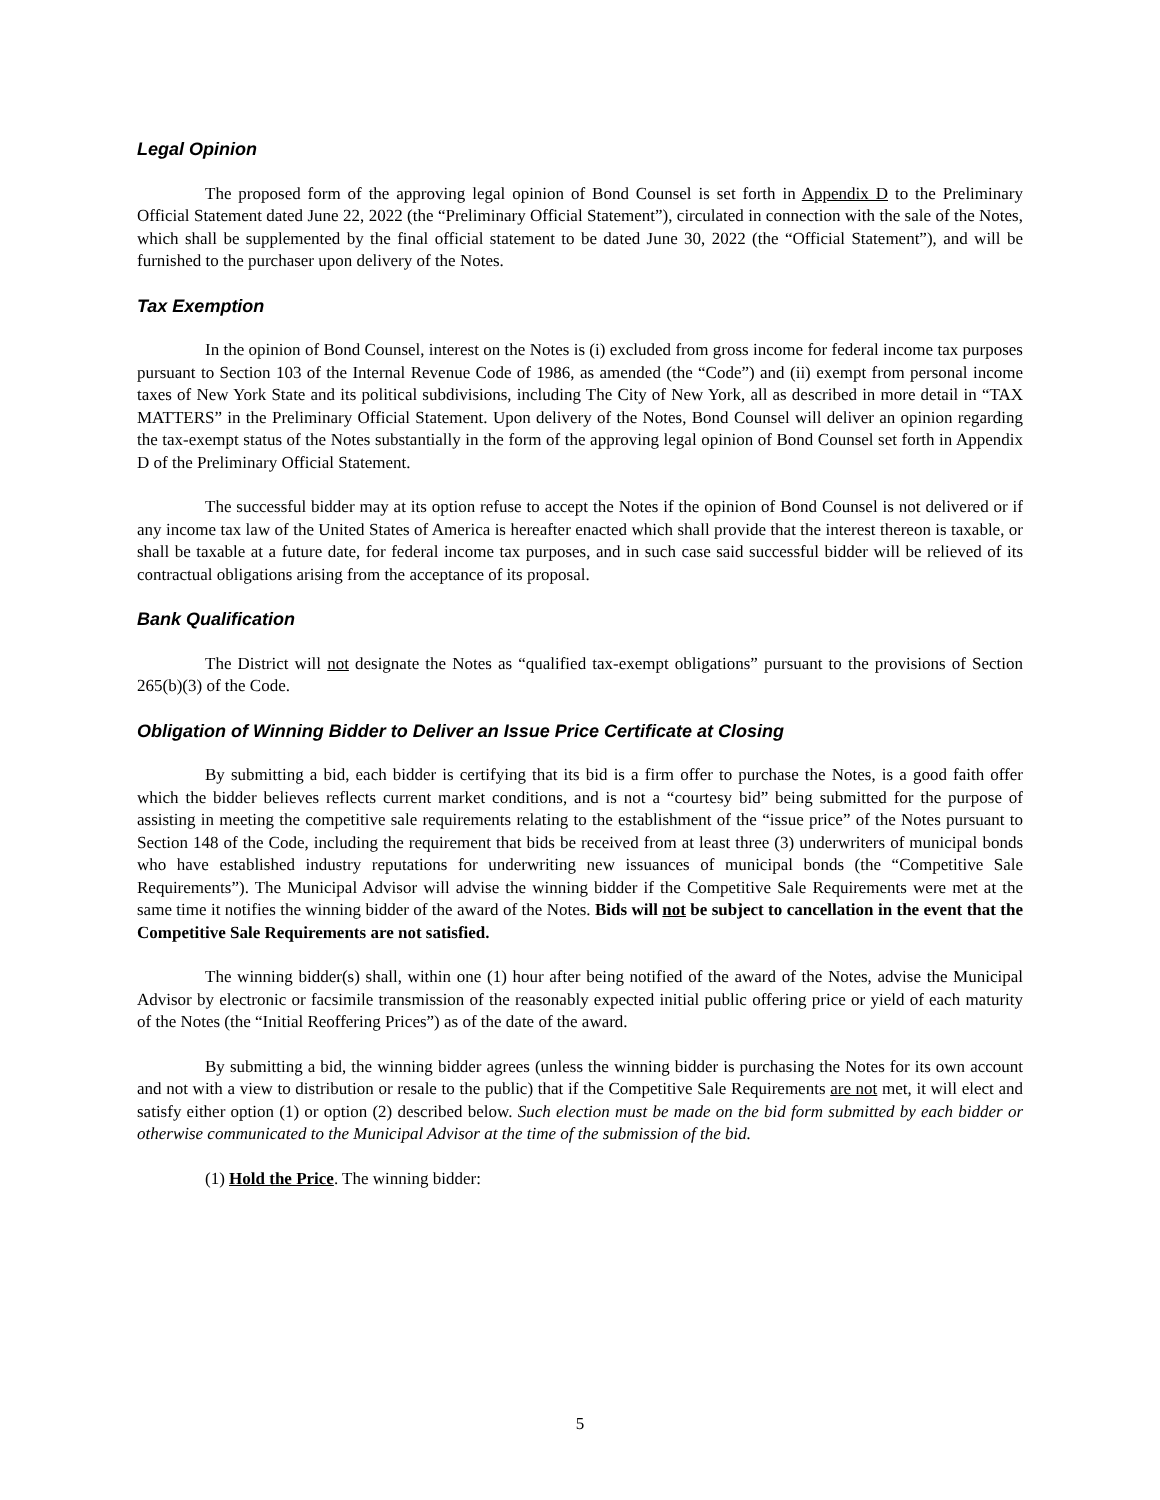Legal Opinion
The proposed form of the approving legal opinion of Bond Counsel is set forth in Appendix D to the Preliminary Official Statement dated June 22, 2022 (the “Preliminary Official Statement”), circulated in connection with the sale of the Notes, which shall be supplemented by the final official statement to be dated June 30, 2022 (the “Official Statement”), and will be furnished to the purchaser upon delivery of the Notes.
Tax Exemption
In the opinion of Bond Counsel, interest on the Notes is (i) excluded from gross income for federal income tax purposes pursuant to Section 103 of the Internal Revenue Code of 1986, as amended (the “Code”) and (ii) exempt from personal income taxes of New York State and its political subdivisions, including The City of New York, all as described in more detail in “TAX MATTERS” in the Preliminary Official Statement. Upon delivery of the Notes, Bond Counsel will deliver an opinion regarding the tax-exempt status of the Notes substantially in the form of the approving legal opinion of Bond Counsel set forth in Appendix D of the Preliminary Official Statement.
The successful bidder may at its option refuse to accept the Notes if the opinion of Bond Counsel is not delivered or if any income tax law of the United States of America is hereafter enacted which shall provide that the interest thereon is taxable, or shall be taxable at a future date, for federal income tax purposes, and in such case said successful bidder will be relieved of its contractual obligations arising from the acceptance of its proposal.
Bank Qualification
The District will not designate the Notes as “qualified tax-exempt obligations” pursuant to the provisions of Section 265(b)(3) of the Code.
Obligation of Winning Bidder to Deliver an Issue Price Certificate at Closing
By submitting a bid, each bidder is certifying that its bid is a firm offer to purchase the Notes, is a good faith offer which the bidder believes reflects current market conditions, and is not a “courtesy bid” being submitted for the purpose of assisting in meeting the competitive sale requirements relating to the establishment of the “issue price” of the Notes pursuant to Section 148 of the Code, including the requirement that bids be received from at least three (3) underwriters of municipal bonds who have established industry reputations for underwriting new issuances of municipal bonds (the “Competitive Sale Requirements”). The Municipal Advisor will advise the winning bidder if the Competitive Sale Requirements were met at the same time it notifies the winning bidder of the award of the Notes. Bids will not be subject to cancellation in the event that the Competitive Sale Requirements are not satisfied.
The winning bidder(s) shall, within one (1) hour after being notified of the award of the Notes, advise the Municipal Advisor by electronic or facsimile transmission of the reasonably expected initial public offering price or yield of each maturity of the Notes (the “Initial Reoffering Prices”) as of the date of the award.
By submitting a bid, the winning bidder agrees (unless the winning bidder is purchasing the Notes for its own account and not with a view to distribution or resale to the public) that if the Competitive Sale Requirements are not met, it will elect and satisfy either option (1) or option (2) described below. Such election must be made on the bid form submitted by each bidder or otherwise communicated to the Municipal Advisor at the time of the submission of the bid.
(1) Hold the Price. The winning bidder:
5